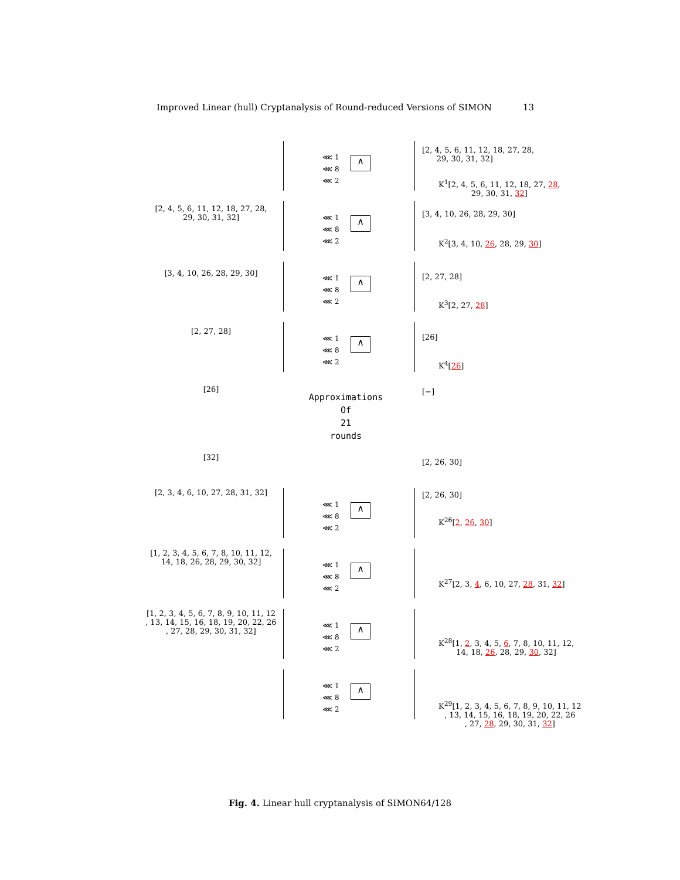Improved Linear (hull) Cryptanalysis of Round-reduced Versions of SIMON 13
⋘ 1
⋘ 8
⋘ 2
∧
[2, 4, 5, 6, 11, 12, 18, 27, 28,
29, 30, 31, 32]
K<sup>1</sup>[2, 4, 5, 6, 11, 12, 18, 27, 28,
29, 30, 31, 32]
[2, 4, 5, 6, 11, 12, 18, 27, 28,
29, 30, 31, 32]
⋘ 1
⋘ 8
⋘ 2
∧
[3, 4, 10, 26, 28, 29, 30]
K<sup>2</sup>[3, 4, 10, 26, 28, 29, 30]
[3, 4, 10, 26, 28, 29, 30]
⋘ 1
⋘ 8
⋘ 2
∧ [2, 27, 28]
K<sup>3</sup>[2, 27, 28]
[2, 27, 28]
⋘ 1
⋘ 8
⋘ 2
∧ [26]
K<sup>4</sup>[26]
[26]
Approximations
Of
21
rounds
[−]
[32]
[2, 26, 30]
[2, 3, 4, 6, 10, 27, 28, 31, 32]
⋘ 1
⋘ 8
⋘ 2
∧
[2, 26, 30]
K<sup>26</sup>[2, 26, 30]
[1, 2, 3, 4, 5, 6, 7, 8, 10, 11, 12,
14, 18, 26, 28, 29, 30, 32]
⋘ 1
⋘ 8
⋘ 2
∧
K<sup>27</sup>[2, 3, 4, 6, 10, 27, 28, 31, 32]
[1, 2, 3, 4, 5, 6, 7, 8, 9, 10, 11, 12
, 13, 14, 15, 16, 18, 19, 20, 22, 26
, 27, 28, 29, 30, 31, 32]
⋘ 1
⋘ 8
⋘ 2
∧
K<sup>28</sup>[1, 2, 3, 4, 5, 6, 7, 8, 10, 11, 12,
14, 18, 26, 28, 29, 30, 32]
⋘ 1
⋘ 8
⋘ 2
∧
K<sup>29</sup>[1, 2, 3, 4, 5, 6, 7, 8, 9, 10, 11, 12
, 13, 14, 15, 16, 18, 19, 20, 22, 26
, 27, 28, 29, 30, 31, 32]
Fig. 4. Linear hull cryptanalysis of SIMON64/128